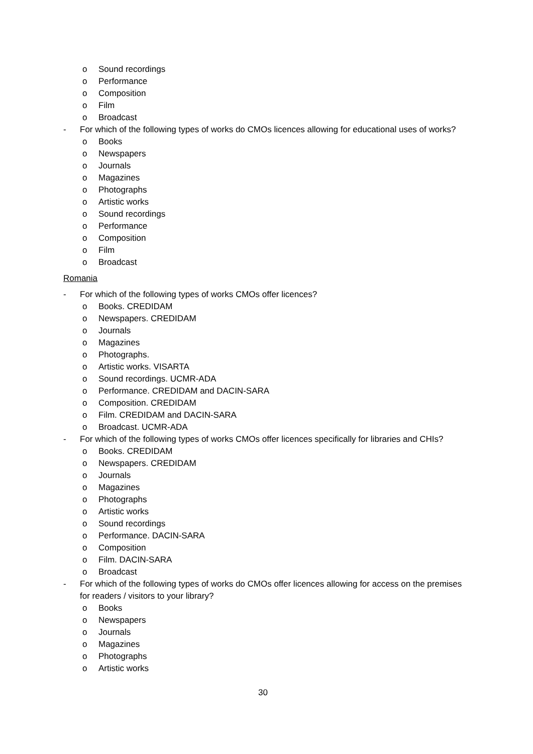o Sound recordings
o Performance
o Composition
o Film
o Broadcast
- For which of the following types of works do CMOs licences allowing for educational uses of works?
o Books
o Newspapers
o Journals
o Magazines
o Photographs
o Artistic works
o Sound recordings
o Performance
o Composition
o Film
o Broadcast
Romania
- For which of the following types of works CMOs offer licences?
o Books. CREDIDAM
o Newspapers. CREDIDAM
o Journals
o Magazines
o Photographs.
o Artistic works. VISARTA
o Sound recordings. UCMR-ADA
o Performance. CREDIDAM and DACIN-SARA
o Composition. CREDIDAM
o Film. CREDIDAM and DACIN-SARA
o Broadcast. UCMR-ADA
- For which of the following types of works CMOs offer licences specifically for libraries and CHIs?
o Books. CREDIDAM
o Newspapers. CREDIDAM
o Journals
o Magazines
o Photographs
o Artistic works
o Sound recordings
o Performance. DACIN-SARA
o Composition
o Film. DACIN-SARA
o Broadcast
- For which of the following types of works do CMOs offer licences allowing for access on the premises for readers / visitors to your library?
o Books
o Newspapers
o Journals
o Magazines
o Photographs
o Artistic works
30